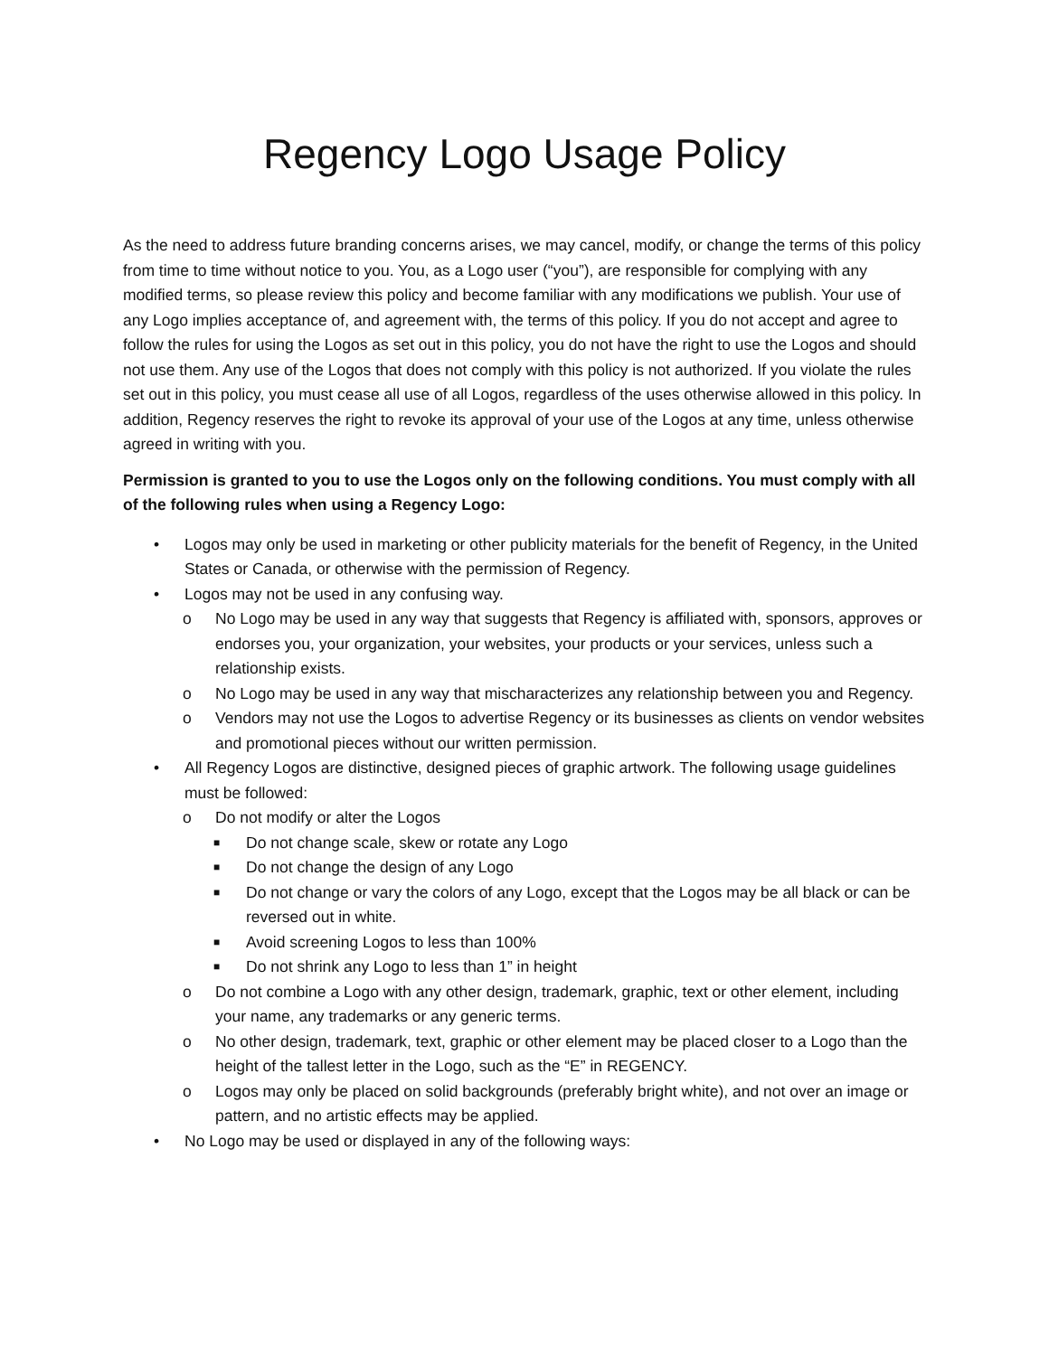Regency Logo Usage Policy
As the need to address future branding concerns arises, we may cancel, modify, or change the terms of this policy from time to time without notice to you. You, as a Logo user (“you”), are responsible for complying with any modified terms, so please review this policy and become familiar with any modifications we publish. Your use of any Logo implies acceptance of, and agreement with, the terms of this policy. If you do not accept and agree to follow the rules for using the Logos as set out in this policy, you do not have the right to use the Logos and should not use them. Any use of the Logos that does not comply with this policy is not authorized. If you violate the rules set out in this policy, you must cease all use of all Logos, regardless of the uses otherwise allowed in this policy. In addition, Regency reserves the right to revoke its approval of your use of the Logos at any time, unless otherwise agreed in writing with you.
Permission is granted to you to use the Logos only on the following conditions. You must comply with all of the following rules when using a Regency Logo:
• Logos may only be used in marketing or other publicity materials for the benefit of Regency, in the United States or Canada, or otherwise with the permission of Regency.
• Logos may not be used in any confusing way.
o No Logo may be used in any way that suggests that Regency is affiliated with, sponsors, approves or endorses you, your organization, your websites, your products or your services, unless such a relationship exists.
o No Logo may be used in any way that mischaracterizes any relationship between you and Regency.
o Vendors may not use the Logos to advertise Regency or its businesses as clients on vendor websites and promotional pieces without our written permission.
• All Regency Logos are distinctive, designed pieces of graphic artwork. The following usage guidelines must be followed:
o Do not modify or alter the Logos
■ Do not change scale, skew or rotate any Logo
■ Do not change the design of any Logo
■ Do not change or vary the colors of any Logo, except that the Logos may be all black or can be reversed out in white.
■ Avoid screening Logos to less than 100%
■ Do not shrink any Logo to less than 1” in height
o Do not combine a Logo with any other design, trademark, graphic, text or other element, including your name, any trademarks or any generic terms.
o No other design, trademark, text, graphic or other element may be placed closer to a Logo than the height of the tallest letter in the Logo, such as the “E” in REGENCY.
o Logos may only be placed on solid backgrounds (preferably bright white), and not over an image or pattern, and no artistic effects may be applied.
• No Logo may be used or displayed in any of the following ways: